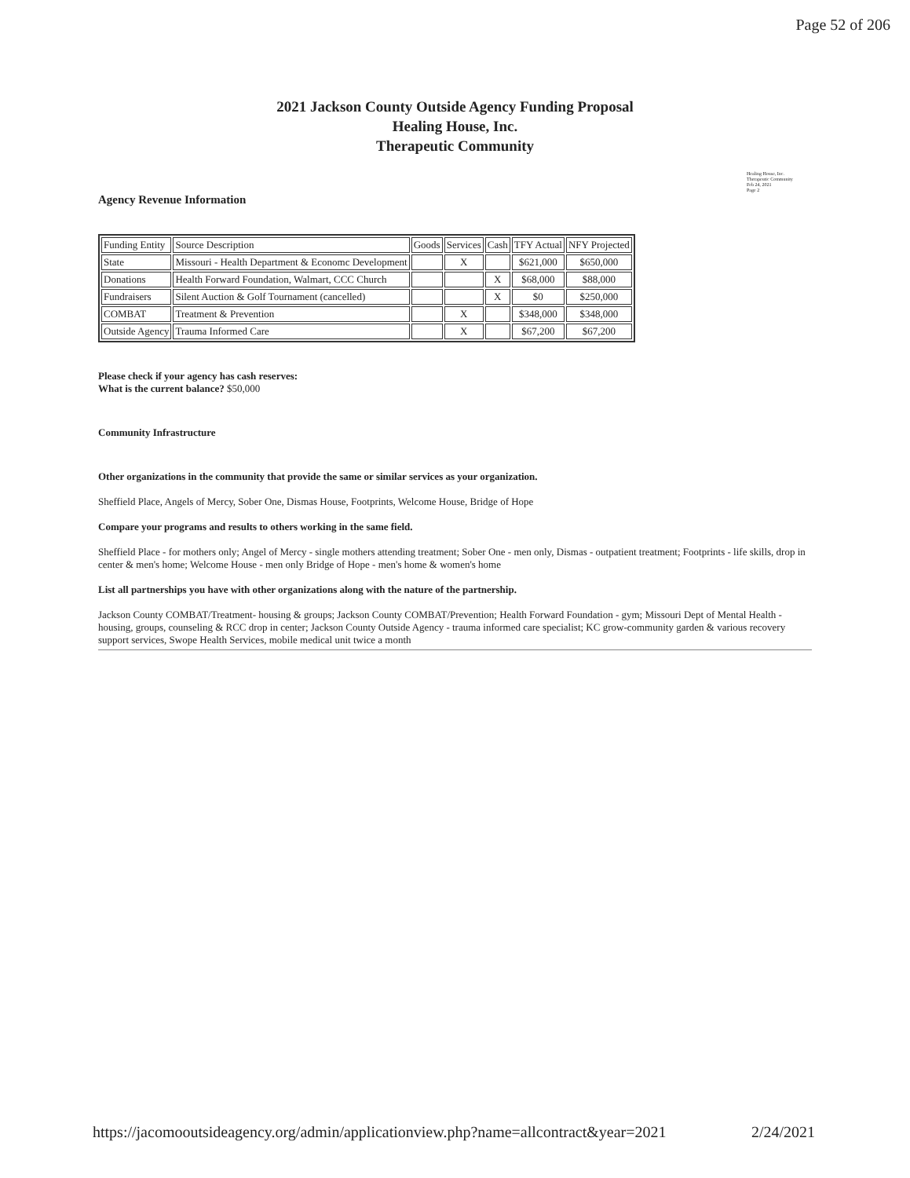Page 52 of 206
2021 Jackson County Outside Agency Funding Proposal
Healing House, Inc.
Therapeutic Community
Healing House, Inc.
Therapeutic Community
Feb 24, 2021
Page 2
Agency Revenue Information
| Funding Entity | Source Description | Goods | Services | Cash | TFY Actual | NFY Projected |
| --- | --- | --- | --- | --- | --- | --- |
| State | Missouri - Health Department & Economc Development | | X | | $621,000 | $650,000 |
| Donations | Health Forward Foundation, Walmart, CCC Church | | | X | $68,000 | $88,000 |
| Fundraisers | Silent Auction & Golf Tournament (cancelled) | | | X | $0 | $250,000 |
| COMBAT | Treatment & Prevention | | X | | $348,000 | $348,000 |
| Outside Agency | Trauma Informed Care | | X | | $67,200 | $67,200 |
Please check if your agency has cash reserves:
What is the current balance? $50,000
Community Infrastructure
Other organizations in the community that provide the same or similar services as your organization.
Sheffield Place, Angels of Mercy, Sober One, Dismas House, Footprints, Welcome House, Bridge of Hope
Compare your programs and results to others working in the same field.
Sheffield Place - for mothers only; Angel of Mercy - single mothers attending treatment; Sober One - men only, Dismas - outpatient treatment; Footprints - life skills, drop in center & men's home; Welcome House - men only Bridge of Hope - men's home & women's home
List all partnerships you have with other organizations along with the nature of the partnership.
Jackson County COMBAT/Treatment- housing & groups; Jackson County COMBAT/Prevention; Health Forward Foundation - gym; Missouri Dept of Mental Health - housing, groups, counseling & RCC drop in center; Jackson County Outside Agency - trauma informed care specialist; KC grow-community garden & various recovery support services, Swope Health Services, mobile medical unit twice a month
https://jacomooutsideagency.org/admin/applicationview.php?name=allcontract&year=2021 2/24/2021